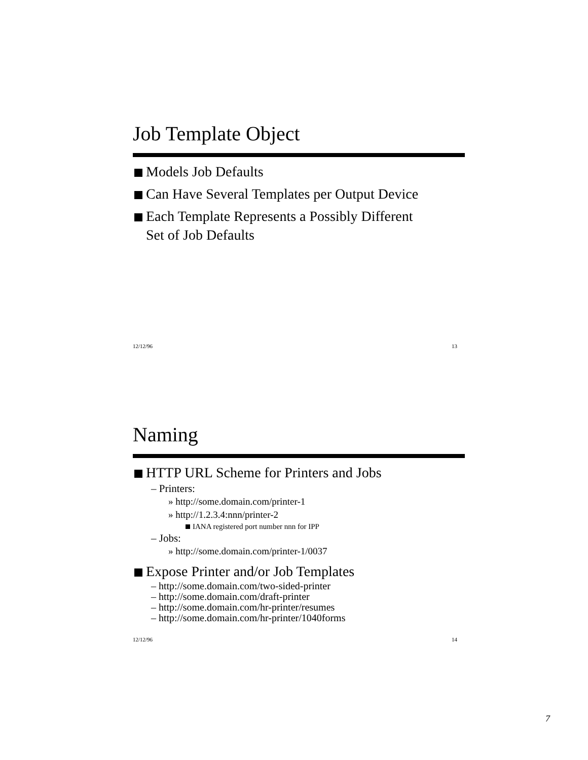Job Template Object
Models Job Defaults
Can Have Several Templates per Output Device
Each Template Represents a Possibly Different
Set of Job Defaults
12/12/96 13
Naming
HTTP URL Scheme for Printers and Jobs
– Printers:
» http://some.domain.com/printer-1
» http://1.2.3.4:nnn/printer-2
IANA registered port number nnn for IPP
– Jobs:
» http://some.domain.com/printer-1/0037
Expose Printer and/or Job Templates
– http://some.domain.com/two-sided-printer
– http://some.domain.com/draft-printer
– http://some.domain.com/hr-printer/resumes
– http://some.domain.com/hr-printer/1040forms
12/12/96 14
7